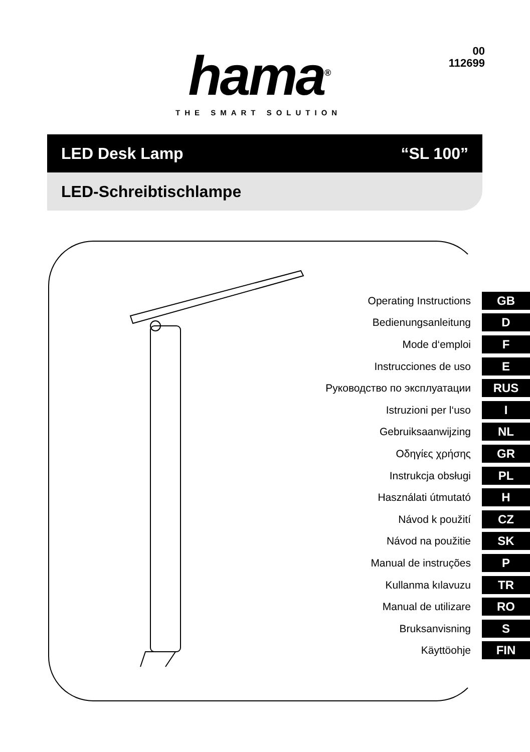hama<sup>®</sup>
THE SMART SOLUTION
00
112699
LED Desk Lamp “SL 100”
LED-Schreibtischlampe
Operating Instructions GB
Bedienungsanleitung D
Mode d‘emploi F
Instrucciones de uso E
Руководство по эксплуатации RUS
Istruzioni per l‘uso I
Gebruiksaanwijzing NL
Οδηγίες χρήσης GR
Instrukcja obsługi PL
Használati útmutató H
Návod k použití CZ
Návod na použitie SK
Manual de instruções P
Kullanma kılavuzu TR
Manual de utilizare RO
Bruksanvisning S
Käyttöohje FIN